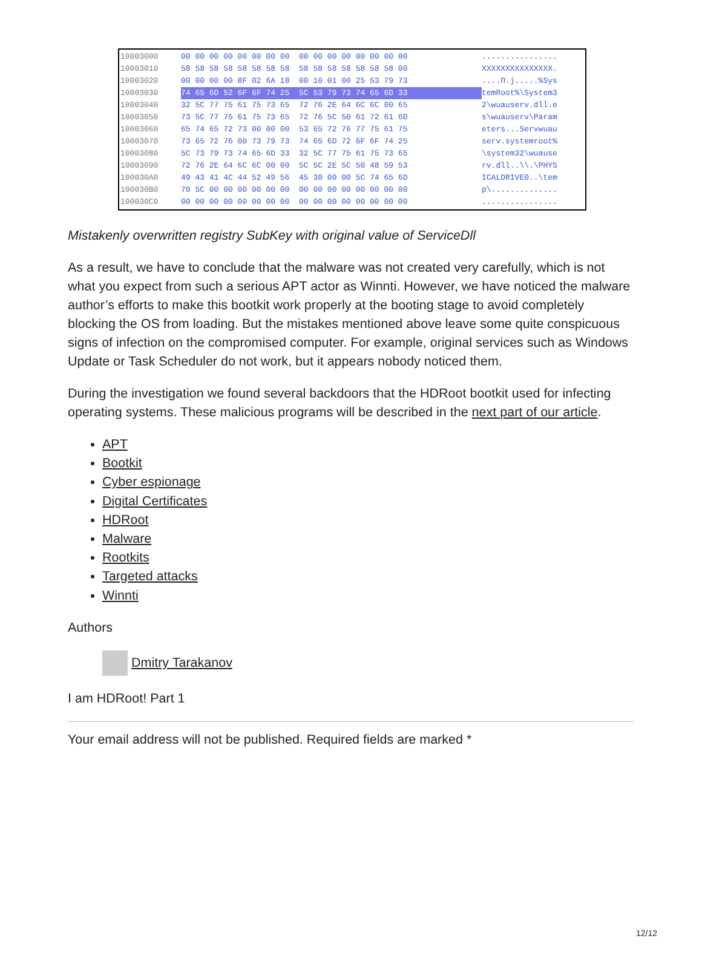10003000 00 00 00 00 00 00 00 00 00 00 00 00 00 00 00 00................
10003010 58 58 58 58 58 58 58 58 58 58 58 58 58 58 58 00 XXXXXXXXXXXXXXX.
10003020 00 00 00 00 8F 02 6A 18 00 10 01 00 25 53 79 73....П.j.....%Sys
10003030 74 65 6D 52 6F 6F 74 25 5C 53 79 73 74 65 6D 33 temRoot%\System3
10003040 32 5C 77 75 61 75 73 65 72 76 2E 64 6C 6C 00 65 2\wuauserv.dll.e
10003050 73 5C 77 75 61 75 73 65 72 76 5C 50 61 72 61 6D s\wuauserv\Param
10003060 65 74 65 72 73 00 00 00 53 65 72 76 77 75 61 75 eters...Servwuau
10003070 73 65 72 76 00 73 79 73 74 65 6D 72 6F 6F 74 25 serv.systemroot%
10003080 5C 73 79 73 74 65 6D 33 32 5C 77 75 61 75 73 65 \system32\wuause
10003090 72 76 2E 64 6C 6C 00 00 5C 5C 2E 5C 50 48 59 53 rv.dll..\\.\PHYS
100030A0 49 43 41 4C 44 52 49 56 45 30 00 00 5C 74 65 6D ICALDRIVE0..\tem
100030B0 70 5C 00 00 00 00 00 00 00 00 00 00 00 00 00 00 p\..............
100030C0 00 00 00 00 00 00 00 00 00 00 00 00 00 00 00 00................
Mistakenly overwritten registry SubKey with original value of ServiceDll
As a result, we have to conclude that the malware was not created very carefully, which is not what you expect from such a serious APT actor as Winnti. However, we have noticed the malware author’s efforts to make this bootkit work properly at the booting stage to avoid completely blocking the OS from loading. But the mistakes mentioned above leave some quite conspicuous signs of infection on the compromised computer. For example, original services such as Windows Update or Task Scheduler do not work, but it appears nobody noticed them.
During the investigation we found several backdoors that the HDRoot bootkit used for infecting operating systems. These malicious programs will be described in the next part of our article.
APT
Bootkit
Cyber espionage
Digital Certificates
HDRoot
Malware
Rootkits
Targeted attacks
Winnti
Authors
Dmitry Tarakanov
I am HDRoot! Part 1
Your email address will not be published. Required fields are marked *
12/12